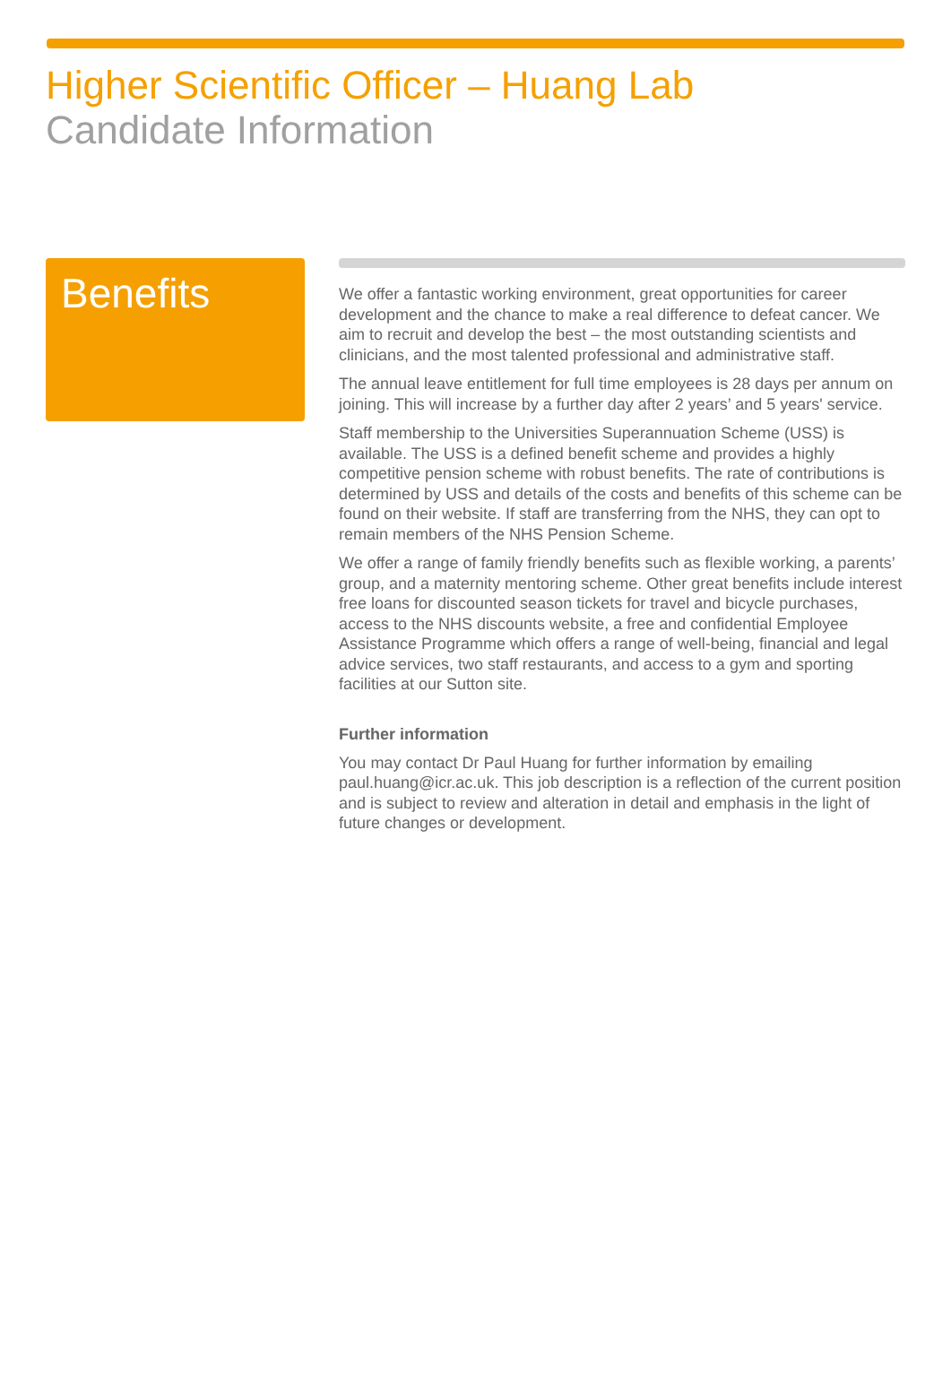Higher Scientific Officer – Huang Lab
Candidate Information
Benefits
We offer a fantastic working environment, great opportunities for career development and the chance to make a real difference to defeat cancer. We aim to recruit and develop the best – the most outstanding scientists and clinicians, and the most talented professional and administrative staff.
The annual leave entitlement for full time employees is 28 days per annum on joining. This will increase by a further day after 2 years’ and 5 years' service.
Staff membership to the Universities Superannuation Scheme (USS) is available. The USS is a defined benefit scheme and provides a highly competitive pension scheme with robust benefits. The rate of contributions is determined by USS and details of the costs and benefits of this scheme can be found on their website. If staff are transferring from the NHS, they can opt to remain members of the NHS Pension Scheme.
We offer a range of family friendly benefits such as flexible working, a parents’ group, and a maternity mentoring scheme. Other great benefits include interest free loans for discounted season tickets for travel and bicycle purchases, access to the NHS discounts website, a free and confidential Employee Assistance Programme which offers a range of well-being, financial and legal advice services, two staff restaurants, and access to a gym and sporting facilities at our Sutton site.
Further information
You may contact Dr Paul Huang for further information by emailing paul.huang@icr.ac.uk. This job description is a reflection of the current position and is subject to review and alteration in detail and emphasis in the light of future changes or development.